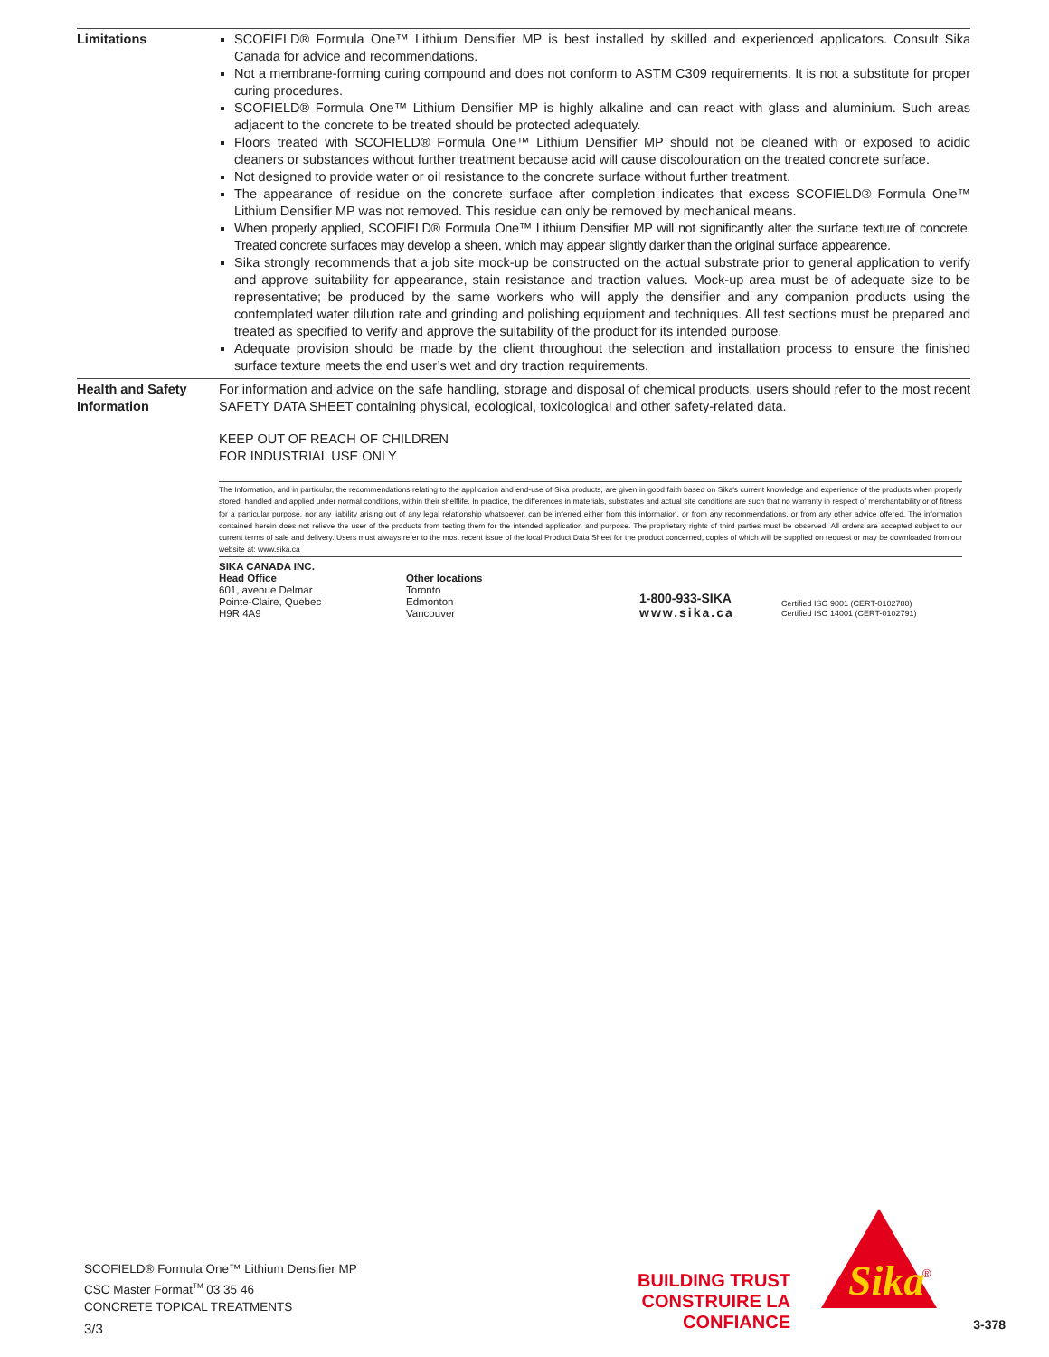Limitations SCOFIELD® Formula One™ Lithium Densifier MP is best installed by skilled and experienced applicators. Consult Sika Canada for advice and recommendations.
Not a membrane-forming curing compound and does not conform to ASTM C309 requirements. It is not a substitute for proper curing procedures.
SCOFIELD® Formula One™ Lithium Densifier MP is highly alkaline and can react with glass and aluminium. Such areas adjacent to the concrete to be treated should be protected adequately.
Floors treated with SCOFIELD® Formula One™ Lithium Densifier MP should not be cleaned with or exposed to acidic cleaners or substances without further treatment because acid will cause discolouration on the treated concrete surface.
Not designed to provide water or oil resistance to the concrete surface without further treatment.
The appearance of residue on the concrete surface after completion indicates that excess SCOFIELD® Formula One™ Lithium Densifier MP was not removed. This residue can only be removed by mechanical means.
When properly applied, SCOFIELD® Formula One™ Lithium Densifier MP will not significantly alter the surface texture of concrete. Treated concrete surfaces may develop a sheen, which may appear slightly darker than the original surface appearence.
Sika strongly recommends that a job site mock-up be constructed on the actual substrate prior to general application to verify and approve suitability for appearance, stain resistance and traction values. Mock-up area must be of adequate size to be representative; be produced by the same workers who will apply the densifier and any companion products using the contemplated water dilution rate and grinding and polishing equipment and techniques. All test sections must be prepared and treated as specified to verify and approve the suitability of the product for its intended purpose.
Adequate provision should be made by the client throughout the selection and installation process to ensure the finished surface texture meets the end user’s wet and dry traction requirements.
Health and Safety
Information
For information and advice on the safe handling, storage and disposal of chemical products, users should refer to the most recent SAFETY DATA SHEET containing physical, ecological, toxicological and other safety-related data.
KEEP OUT OF REACH OF CHILDREN
FOR INDUSTRIAL USE ONLY
The Information, and in particular, the recommendations relating to the application and end-use of Sika products, are given in good faith based on Sika's current knowledge and experience of the products when properly stored, handled and applied under normal conditions, within their shelflife. In practice, the differences in materials, substrates and actual site conditions are such that no warranty in respect of merchantability or of fitness for a particular purpose, nor any liability arising out of any legal relationship whatsoever, can be inferred either from this information, or from any recommendations, or from any other advice offered. The information contained herein does not relieve the user of the products from testing them for the intended application and purpose. The proprietary rights of third parties must be observed. All orders are accepted subject to our current terms of sale and delivery. Users must always refer to the most recent issue of the local Product Data Sheet for the product concerned, copies of which will be supplied on request or may be downloaded from our website at: www.sika.ca
SIKA CANADA INC.
Head Office
601, avenue Delmar
Pointe-Claire, Quebec
H9R 4A9
Other locations
Toronto
Edmonton
Vancouver
1-800-933-SIKA
www.sika.ca
Certified ISO 9001 (CERT-0102780)
Certified ISO 14001 (CERT-0102791)
SCOFIELD® Formula One™ Lithium Densifier MP
CSC Master Format<sup>TM</sup> 03 35 46
CONCRETE TOPICAL TREATMENTS
3/3
BUILDING TRUST
CONSTRUIRE LA CONFIANCE
Sika
®
3-378